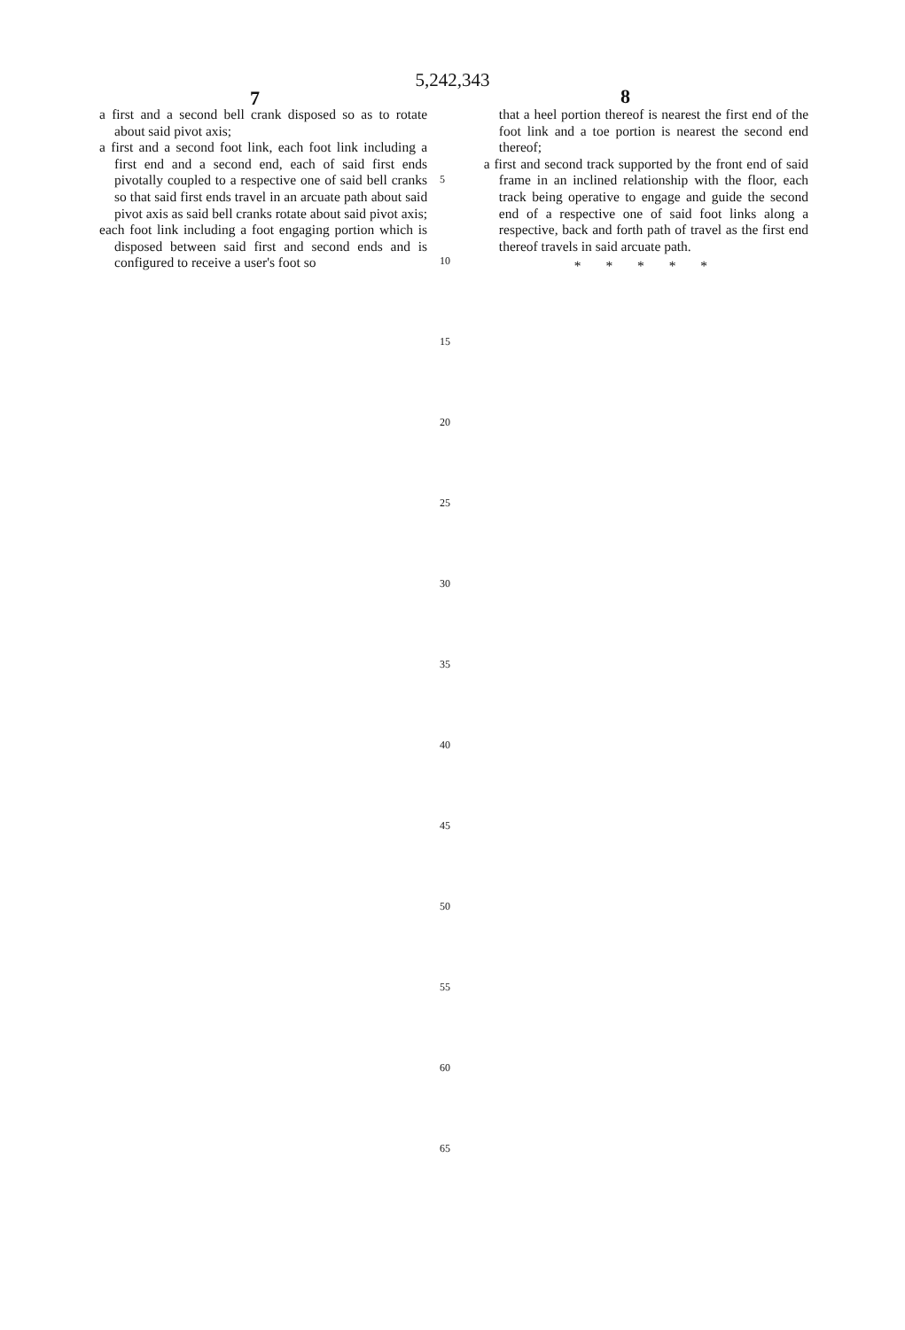5,242,343
7 8
a first and a second bell crank disposed so as to rotate about said pivot axis;
a first and a second foot link, each foot link including a first end and a second end, each of said first ends pivotally coupled to a respective one of said bell cranks so that said first ends travel in an arcuate path about said pivot axis as said bell cranks rotate about said pivot axis;
each foot link including a foot engaging portion which is disposed between said first and second ends and is configured to receive a user's foot so
that a heel portion thereof is nearest the first end of the foot link and a toe portion is nearest the second end thereof;
a first and second track supported by the front end of said frame in an inclined relationship with the floor, each track being operative to engage and guide the second end of a respective one of said foot links along a respective, back and forth path of travel as the first end thereof travels in said arcuate path.
* * * * *
5
10
15
20
25
30
35
40
45
50
55
60
65